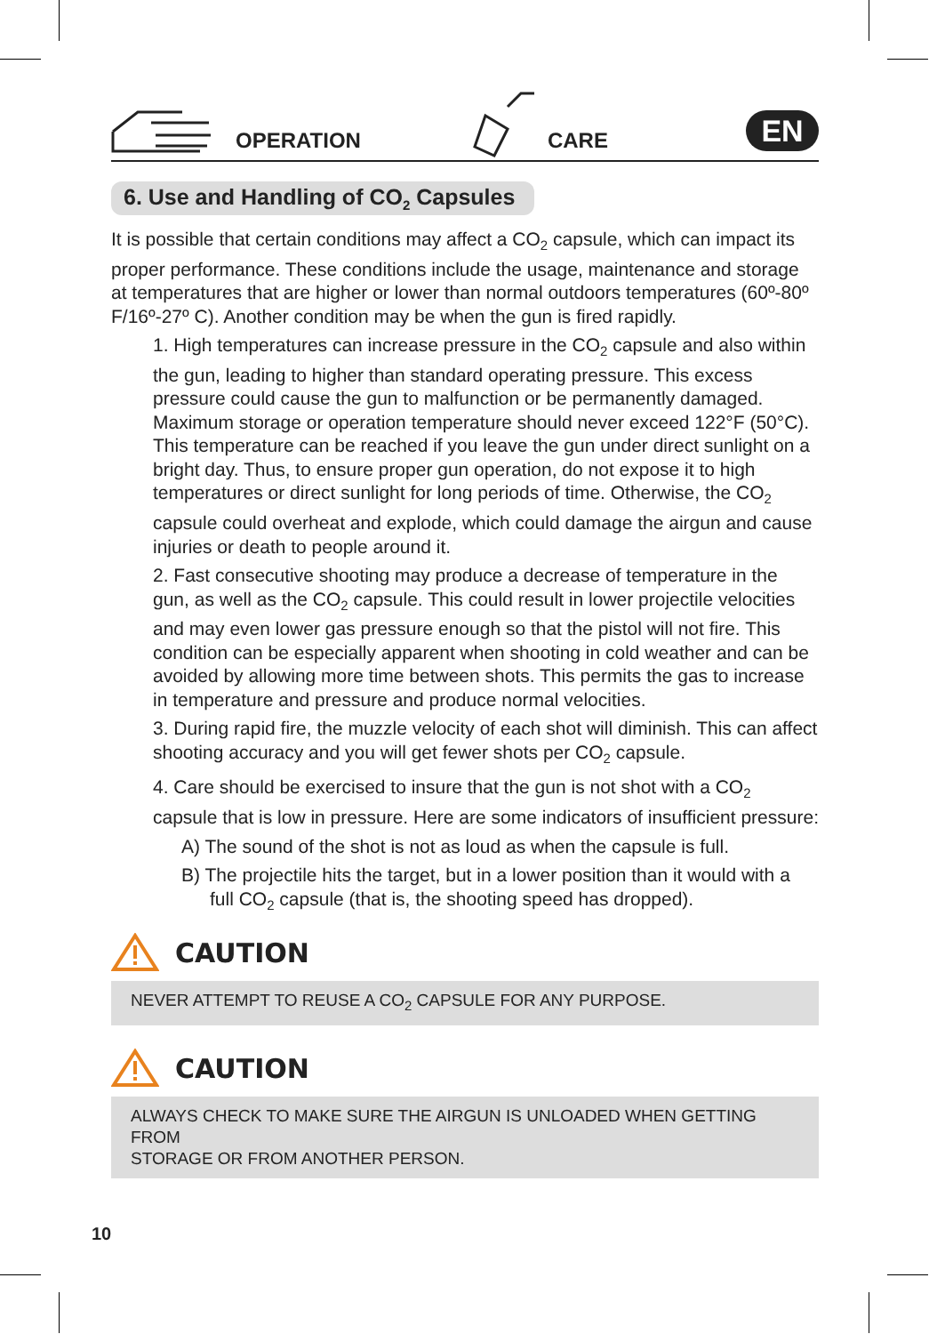OPERATION CARE
EN
6. Use and Handling of CO<sub>2</sub> Capsules
It is possible that certain conditions may affect a CO<sub>2</sub> capsule, which can impact its proper performance. These conditions include the usage, maintenance and storage at temperatures that are higher or lower than normal outdoors temperatures (60º-80º F/16º-27º C). Another condition may be when the gun is fired rapidly.
1. High temperatures can increase pressure in the CO<sub>2</sub> capsule and also within the gun, leading to higher than standard operating pressure. This excess pressure could cause the gun to malfunction or be permanently damaged. Maximum storage or operation temperature should never exceed 122°F (50°C). This temperature can be reached if you leave the gun under direct sunlight on a bright day. Thus, to ensure proper gun operation, do not expose it to high temperatures or direct sunlight for long periods of time. Otherwise, the CO<sub>2</sub> capsule could overheat and explode, which could damage the airgun and cause injuries or death to people around it.
2. Fast consecutive shooting may produce a decrease of temperature in the gun, as well as the CO<sub>2</sub> capsule. This could result in lower projectile velocities and may even lower gas pressure enough so that the pistol will not fire. This condition can be especially apparent when shooting in cold weather and can be avoided by allowing more time between shots. This permits the gas to increase in temperature and pressure and produce normal velocities.
3. During rapid fire, the muzzle velocity of each shot will diminish. This can affect shooting accuracy and you will get fewer shots per CO<sub>2</sub> capsule.
4. Care should be exercised to insure that the gun is not shot with a CO<sub>2</sub> capsule that is low in pressure. Here are some indicators of insufficient pressure:
A) The sound of the shot is not as loud as when the capsule is full.
B) The projectile hits the target, but in a lower position than it would with a full CO<sub>2</sub> capsule (that is, the shooting speed has dropped).
CAUTION
NEVER ATTEMPT TO REUSE A CO<sub>2</sub> CAPSULE FOR ANY PURPOSE.
CAUTION
ALWAYS CHECK TO MAKE SURE THE AIRGUN IS UNLOADED WHEN GETTING FROM
STORAGE OR FROM ANOTHER PERSON.
10